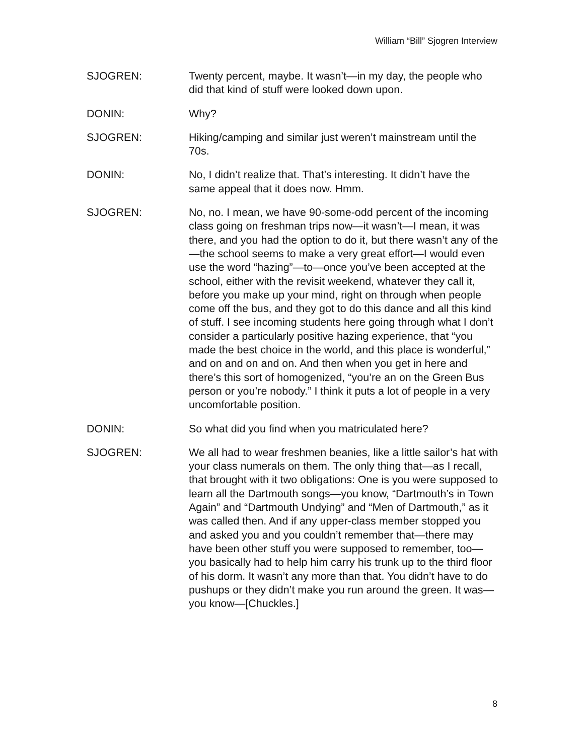William “Bill” Sjogren Interview
SJOGREN: Twenty percent, maybe. It wasn’t—in my day, the people who did that kind of stuff were looked down upon.
DONIN: Why?
SJOGREN: Hiking/camping and similar just weren’t mainstream until the 70s.
DONIN: No, I didn’t realize that. That’s interesting. It didn’t have the same appeal that it does now. Hmm.
SJOGREN: No, no. I mean, we have 90-some-odd percent of the incoming class going on freshman trips now—it wasn’t—I mean, it was there, and you had the option to do it, but there wasn’t any of the—the school seems to make a very great effort—I would even use the word “hazing”—to—once you’ve been accepted at the school, either with the revisit weekend, whatever they call it, before you make up your mind, right on through when people come off the bus, and they got to do this dance and all this kind of stuff. I see incoming students here going through what I don’t consider a particularly positive hazing experience, that “you made the best choice in the world, and this place is wonderful,” and on and on and on. And then when you get in here and there’s this sort of homogenized, “you’re an on the Green Bus person or you’re nobody.” I think it puts a lot of people in a very uncomfortable position.
DONIN: So what did you find when you matriculated here?
SJOGREN: We all had to wear freshmen beanies, like a little sailor’s hat with your class numerals on them. The only thing that—as I recall, that brought with it two obligations: One is you were supposed to learn all the Dartmouth songs—you know, “Dartmouth’s in Town Again” and “Dartmouth Undying” and “Men of Dartmouth,” as it was called then. And if any upper-class member stopped you and asked you and you couldn’t remember that—there may have been other stuff you were supposed to remember, too—you basically had to help him carry his trunk up to the third floor of his dorm. It wasn’t any more than that. You didn’t have to do pushups or they didn’t make you run around the green. It was—you know—[Chuckles.]
8